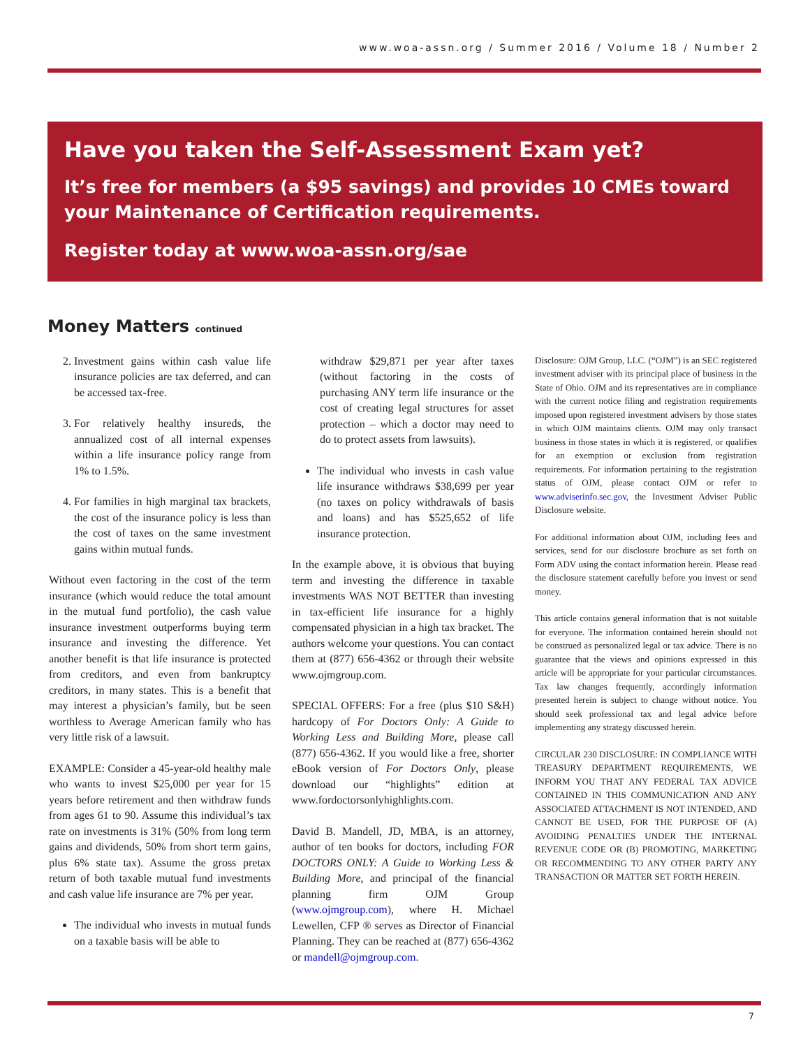www.woa-assn.org / Summer 2016 / Volume 18 / Number 2
Have you taken the Self-Assessment Exam yet?
It’s free for members (a $95 savings) and provides 10 CMEs toward your Maintenance of Certification requirements.
Register today at www.woa-assn.org/sae
Money Matters continued
2. Investment gains within cash value life insurance policies are tax deferred, and can be accessed tax-free.
3. For relatively healthy insureds, the annualized cost of all internal expenses within a life insurance policy range from 1% to 1.5%.
4. For families in high marginal tax brackets, the cost of the insurance policy is less than the cost of taxes on the same investment gains within mutual funds.
Without even factoring in the cost of the term insurance (which would reduce the total amount in the mutual fund portfolio), the cash value insurance investment outperforms buying term insurance and investing the difference. Yet another benefit is that life insurance is protected from creditors, and even from bankruptcy creditors, in many states. This is a benefit that may interest a physician’s family, but be seen worthless to Average American family who has very little risk of a lawsuit.
EXAMPLE: Consider a 45-year-old healthy male who wants to invest $25,000 per year for 15 years before retirement and then withdraw funds from ages 61 to 90. Assume this individual’s tax rate on investments is 31% (50% from long term gains and dividends, 50% from short term gains, plus 6% state tax). Assume the gross pretax return of both taxable mutual fund investments and cash value life insurance are 7% per year.
The individual who invests in mutual funds on a taxable basis will be able to
withdraw $29,871 per year after taxes (without factoring in the costs of purchasing ANY term life insurance or the cost of creating legal structures for asset protection – which a doctor may need to do to protect assets from lawsuits).
The individual who invests in cash value life insurance withdraws $38,699 per year (no taxes on policy withdrawals of basis and loans) and has $525,652 of life insurance protection.
In the example above, it is obvious that buying term and investing the difference in taxable investments WAS NOT BETTER than investing in tax-efficient life insurance for a highly compensated physician in a high tax bracket. The authors welcome your questions. You can contact them at (877) 656-4362 or through their website www.ojmgroup.com.
SPECIAL OFFERS: For a free (plus $10 S&H) hardcopy of For Doctors Only: A Guide to Working Less and Building More, please call (877) 656-4362. If you would like a free, shorter eBook version of For Doctors Only, please download our “highlights” edition at www.fordoctorsonlyhighlights.com.
David B. Mandell, JD, MBA, is an attorney, author of ten books for doctors, including FOR DOCTORS ONLY: A Guide to Working Less & Building More, and principal of the financial planning firm OJM Group (www.ojmgroup.com), where H. Michael Lewellen, CFP ® serves as Director of Financial Planning. They can be reached at (877) 656-4362 or mandell@ojmgroup.com.
Disclosure: OJM Group, LLC. (“OJM”) is an SEC registered investment adviser with its principal place of business in the State of Ohio. OJM and its representatives are in compliance with the current notice filing and registration requirements imposed upon registered investment advisers by those states in which OJM maintains clients. OJM may only transact business in those states in which it is registered, or qualifies for an exemption or exclusion from registration requirements. For information pertaining to the registration status of OJM, please contact OJM or refer to www.adviserinfo.sec.gov, the Investment Adviser Public Disclosure website.
For additional information about OJM, including fees and services, send for our disclosure brochure as set forth on Form ADV using the contact information herein. Please read the disclosure statement carefully before you invest or send money.
This article contains general information that is not suitable for everyone. The information contained herein should not be construed as personalized legal or tax advice. There is no guarantee that the views and opinions expressed in this article will be appropriate for your particular circumstances. Tax law changes frequently, accordingly information presented herein is subject to change without notice. You should seek professional tax and legal advice before implementing any strategy discussed herein.
CIRCULAR 230 DISCLOSURE: IN COMPLIANCE WITH TREASURY DEPARTMENT REQUIREMENTS, WE INFORM YOU THAT ANY FEDERAL TAX ADVICE CONTAINED IN THIS COMMUNICATION AND ANY ASSOCIATED ATTACHMENT IS NOT INTENDED, AND CANNOT BE USED, FOR THE PURPOSE OF (A) AVOIDING PENALTIES UNDER THE INTERNAL REVENUE CODE OR (B) PROMOTING, MARKETING OR RECOMMENDING TO ANY OTHER PARTY ANY TRANSACTION OR MATTER SET FORTH HEREIN.
7